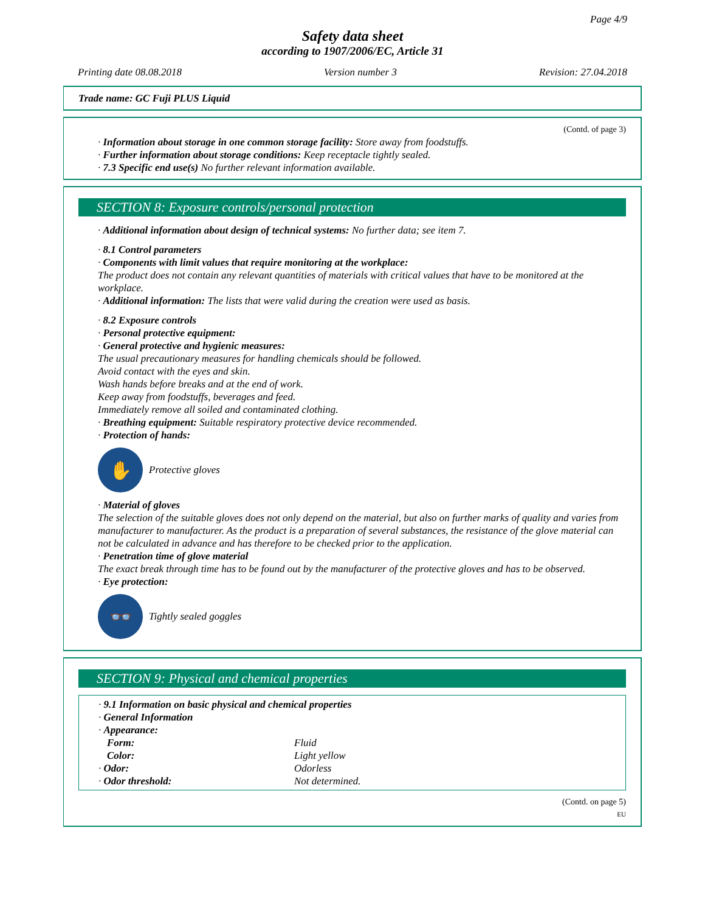Page 4/9
Safety data sheet
according to 1907/2006/EC, Article 31
Printing date 08.08.2018 Version number 3 Revision: 27.04.2018
Trade name: GC Fuji PLUS Liquid
(Contd. of page 3)
· Information about storage in one common storage facility: Store away from foodstuffs.
· Further information about storage conditions: Keep receptacle tightly sealed.
· 7.3 Specific end use(s) No further relevant information available.
SECTION 8: Exposure controls/personal protection
· Additional information about design of technical systems: No further data; see item 7.
· 8.1 Control parameters
· Components with limit values that require monitoring at the workplace:
The product does not contain any relevant quantities of materials with critical values that have to be monitored at the workplace.
· Additional information: The lists that were valid during the creation were used as basis.
· 8.2 Exposure controls
· Personal protective equipment:
· General protective and hygienic measures:
The usual precautionary measures for handling chemicals should be followed.
Avoid contact with the eyes and skin.
Wash hands before breaks and at the end of work.
Keep away from foodstuffs, beverages and feed.
Immediately remove all soiled and contaminated clothing.
· Breathing equipment: Suitable respiratory protective device recommended.
· Protection of hands:
✋
Protective gloves
· Material of gloves
The selection of the suitable gloves does not only depend on the material, but also on further marks of quality and varies from manufacturer to manufacturer. As the product is a preparation of several substances, the resistance of the glove material can not be calculated in advance and has therefore to be checked prior to the application.
· Penetration time of glove material
The exact break through time has to be found out by the manufacturer of the protective gloves and has to be observed.
· Eye protection:
👓
Tightly sealed goggles
SECTION 9: Physical and chemical properties
| · 9.1 Information on basic physical and chemical properties | |
| · General Information | |
| · Appearance: | |
| Form: | Fluid |
| Color: | Light yellow |
| · Odor: | Odorless |
| · Odor threshold: | Not determined. |
(Contd. on page 5)
EU